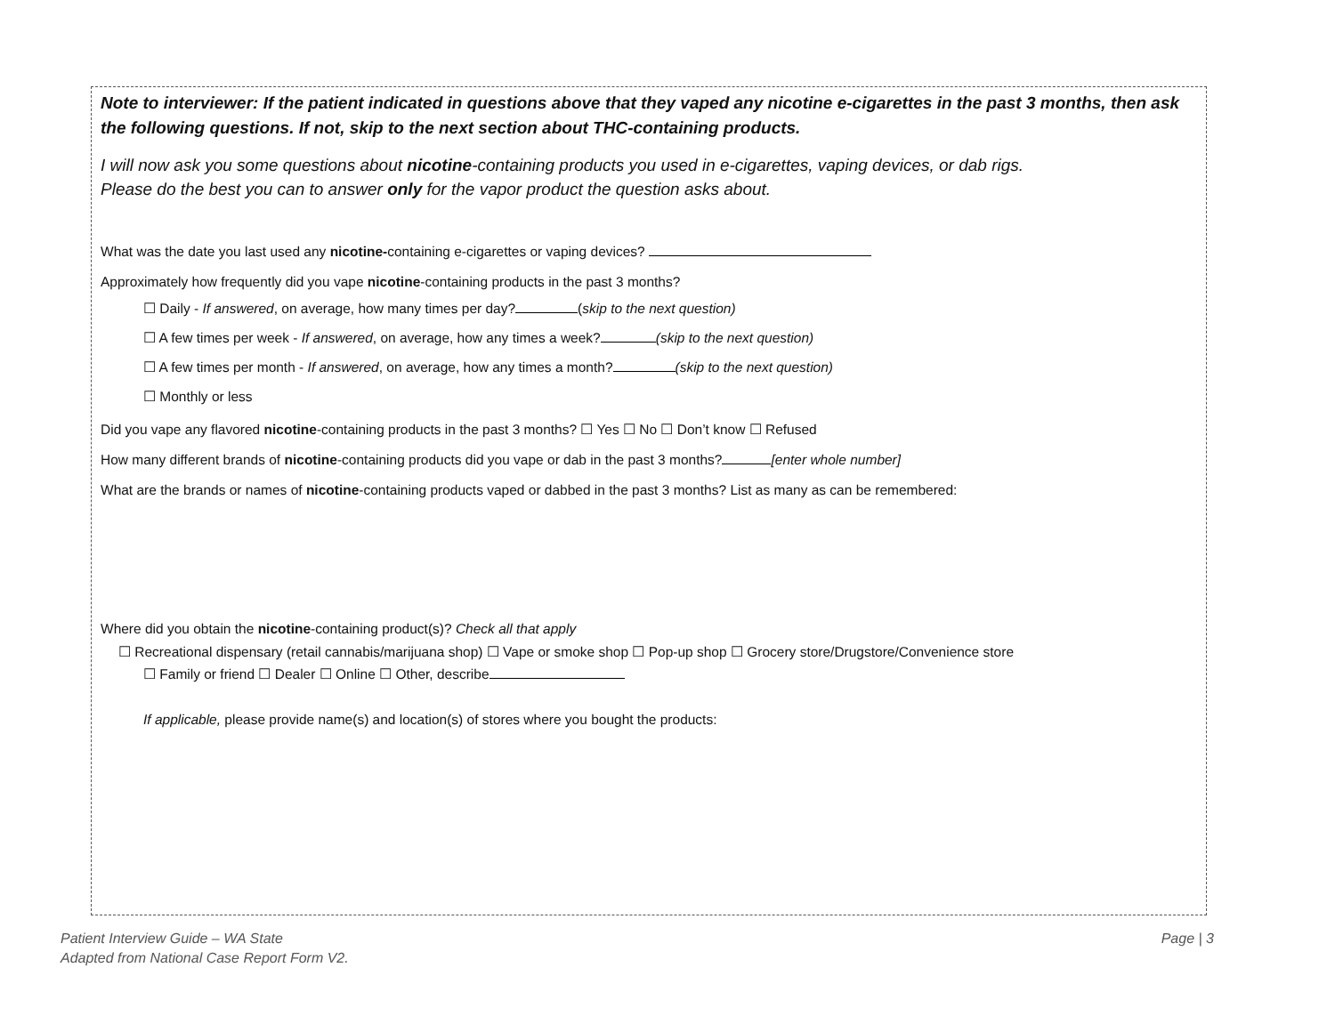Note to interviewer: If the patient indicated in questions above that they vaped any nicotine e-cigarettes in the past 3 months, then ask the following questions. If not, skip to the next section about THC-containing products.
I will now ask you some questions about nicotine-containing products you used in e-cigarettes, vaping devices, or dab rigs.
Please do the best you can to answer only for the vapor product the question asks about.
What was the date you last used any nicotine-containing e-cigarettes or vaping devices?
Approximately how frequently did you vape nicotine-containing products in the past 3 months?
☐ Daily - If answered, on average, how many times per day? (skip to the next question)
☐ A few times per week - If answered, on average, how any times a week? (skip to the next question)
☐ A few times per month - If answered, on average, how any times a month? (skip to the next question)
☐ Monthly or less
Did you vape any flavored nicotine-containing products in the past 3 months? ☐ Yes ☐ No ☐ Don’t know ☐ Refused
How many different brands of nicotine-containing products did you vape or dab in the past 3 months? [enter whole number]
What are the brands or names of nicotine-containing products vaped or dabbed in the past 3 months? List as many as can be remembered:
Where did you obtain the nicotine-containing product(s)? Check all that apply
☐ Recreational dispensary (retail cannabis/marijuana shop) ☐ Vape or smoke shop ☐ Pop-up shop ☐ Grocery store/Drugstore/Convenience store
☐ Family or friend ☐ Dealer ☐ Online ☐ Other, describe
If applicable, please provide name(s) and location(s) of stores where you bought the products:
Patient Interview Guide – WA State
Adapted from National Case Report Form V2.
Page | 3